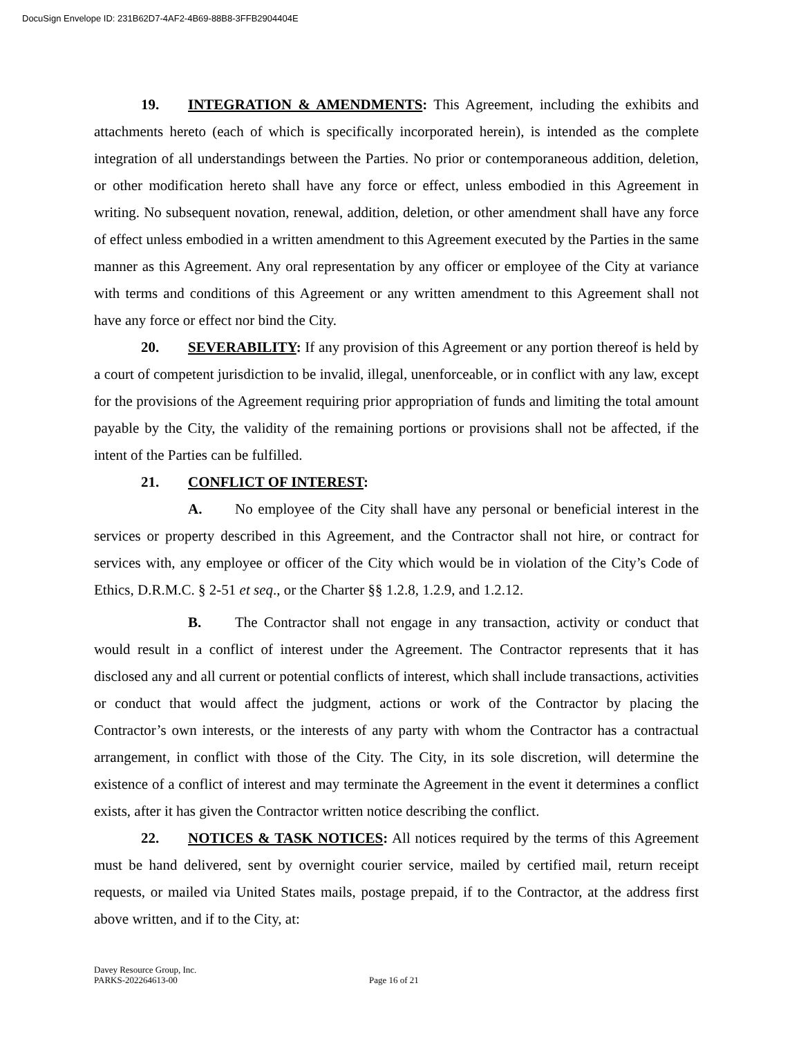DocuSign Envelope ID: 231B62D7-4AF2-4B69-88B8-3FFB2904404E
19. INTEGRATION & AMENDMENTS: This Agreement, including the exhibits and attachments hereto (each of which is specifically incorporated herein), is intended as the complete integration of all understandings between the Parties. No prior or contemporaneous addition, deletion, or other modification hereto shall have any force or effect, unless embodied in this Agreement in writing. No subsequent novation, renewal, addition, deletion, or other amendment shall have any force of effect unless embodied in a written amendment to this Agreement executed by the Parties in the same manner as this Agreement. Any oral representation by any officer or employee of the City at variance with terms and conditions of this Agreement or any written amendment to this Agreement shall not have any force or effect nor bind the City.
20. SEVERABILITY: If any provision of this Agreement or any portion thereof is held by a court of competent jurisdiction to be invalid, illegal, unenforceable, or in conflict with any law, except for the provisions of the Agreement requiring prior appropriation of funds and limiting the total amount payable by the City, the validity of the remaining portions or provisions shall not be affected, if the intent of the Parties can be fulfilled.
21. CONFLICT OF INTEREST:
A. No employee of the City shall have any personal or beneficial interest in the services or property described in this Agreement, and the Contractor shall not hire, or contract for services with, any employee or officer of the City which would be in violation of the City’s Code of Ethics, D.R.M.C. § 2-51 et seq., or the Charter §§ 1.2.8, 1.2.9, and 1.2.12.
B. The Contractor shall not engage in any transaction, activity or conduct that would result in a conflict of interest under the Agreement. The Contractor represents that it has disclosed any and all current or potential conflicts of interest, which shall include transactions, activities or conduct that would affect the judgment, actions or work of the Contractor by placing the Contractor’s own interests, or the interests of any party with whom the Contractor has a contractual arrangement, in conflict with those of the City. The City, in its sole discretion, will determine the existence of a conflict of interest and may terminate the Agreement in the event it determines a conflict exists, after it has given the Contractor written notice describing the conflict.
22. NOTICES & TASK NOTICES: All notices required by the terms of this Agreement must be hand delivered, sent by overnight courier service, mailed by certified mail, return receipt requests, or mailed via United States mails, postage prepaid, if to the Contractor, at the address first above written, and if to the City, at:
Davey Resource Group, Inc.
PARKS-202264613-00
Page 16 of 21